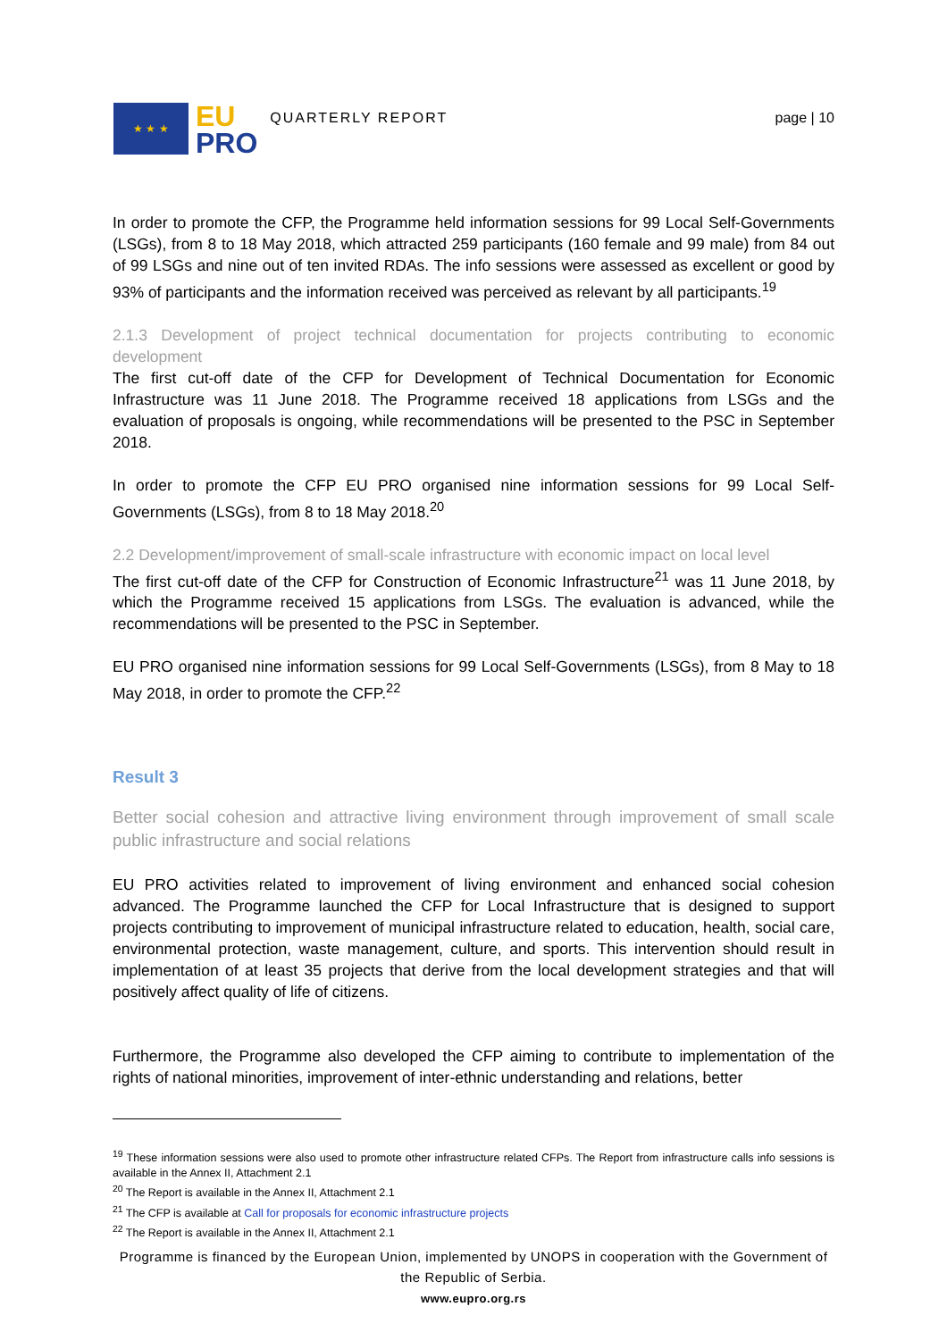★ ★ ★
EU
PRO
QUARTERLY REPORT page | 10
In order to promote the CFP, the Programme held information sessions for 99 Local Self-Governments (LSGs), from 8 to 18 May 2018, which attracted 259 participants (160 female and 99 male) from 84 out of 99 LSGs and nine out of ten invited RDAs. The info sessions were assessed as excellent or good by 93% of participants and the information received was perceived as relevant by all participants.<sup>19</sup>
2.1.3 Development of project technical documentation for projects contributing to economic development
The first cut-off date of the CFP for Development of Technical Documentation for Economic Infrastructure was 11 June 2018. The Programme received 18 applications from LSGs and the evaluation of proposals is ongoing, while recommendations will be presented to the PSC in September 2018.
In order to promote the CFP EU PRO organised nine information sessions for 99 Local Self-Governments (LSGs), from 8 to 18 May 2018.<sup>20</sup>
2.2 Development/improvement of small-scale infrastructure with economic impact on local level
The first cut-off date of the CFP for Construction of Economic Infrastructure<sup>21</sup> was 11 June 2018, by which the Programme received 15 applications from LSGs. The evaluation is advanced, while the recommendations will be presented to the PSC in September.
EU PRO organised nine information sessions for 99 Local Self-Governments (LSGs), from 8 May to 18 May 2018, in order to promote the CFP.<sup>22</sup>
Result 3
Better social cohesion and attractive living environment through improvement of small scale public infrastructure and social relations
EU PRO activities related to improvement of living environment and enhanced social cohesion advanced. The Programme launched the CFP for Local Infrastructure that is designed to support projects contributing to improvement of municipal infrastructure related to education, health, social care, environmental protection, waste management, culture, and sports. This intervention should result in implementation of at least 35 projects that derive from the local development strategies and that will positively affect quality of life of citizens.
Furthermore, the Programme also developed the CFP aiming to contribute to implementation of the rights of national minorities, improvement of inter-ethnic understanding and relations, better
<sup>19</sup> These information sessions were also used to promote other infrastructure related CFPs. The Report from infrastructure calls info sessions is available in the Annex II, Attachment 2.1
<sup>20</sup> The Report is available in the Annex II, Attachment 2.1
<sup>21</sup> The CFP is available at Call for proposals for economic infrastructure projects
<sup>22</sup> The Report is available in the Annex II, Attachment 2.1
Programme is financed by the European Union, implemented by UNOPS in cooperation with the Government of the Republic of Serbia.
www.eupro.org.rs